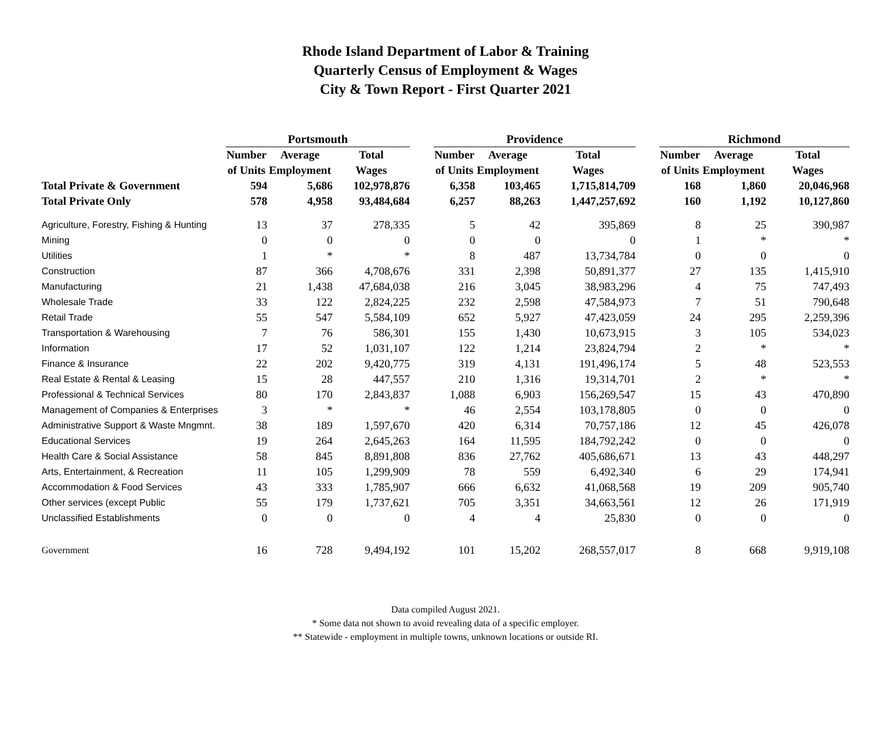Rhode Island Department of Labor & Training
Quarterly Census of Employment & Wages
City & Town Report - First Quarter 2021
| | Portsmouth | | | | Providence | | | | Richmond | | |
| | Number | Average | Total | | Number | Average | Total | | Number | Average | Total |
| | of Units | Employment | Wages | | of Units | Employment | Wages | | of Units | Employment | Wages |
| Total Private & Government | 594 | 5,686 | 102,978,876 | | 6,358 | 103,465 | 1,715,814,709 | | 168 | 1,860 | 20,046,968 |
| Total Private Only | 578 | 4,958 | 93,484,684 | | 6,257 | 88,263 | 1,447,257,692 | | 160 | 1,192 | 10,127,860 |
| Agriculture, Forestry, Fishing & Hunting | 13 | 37 | 278,335 | | 5 | 42 | 395,869 | | 8 | 25 | 390,987 |
| Mining | 0 | 0 | 0 | | 0 | 0 | 0 | | 1 | * | * |
| Utilities | 1 | * | * | | 8 | 487 | 13,734,784 | | 0 | 0 | 0 |
| Construction | 87 | 366 | 4,708,676 | | 331 | 2,398 | 50,891,377 | | 27 | 135 | 1,415,910 |
| Manufacturing | 21 | 1,438 | 47,684,038 | | 216 | 3,045 | 38,983,296 | | 4 | 75 | 747,493 |
| Wholesale Trade | 33 | 122 | 2,824,225 | | 232 | 2,598 | 47,584,973 | | 7 | 51 | 790,648 |
| Retail Trade | 55 | 547 | 5,584,109 | | 652 | 5,927 | 47,423,059 | | 24 | 295 | 2,259,396 |
| Transportation & Warehousing | 7 | 76 | 586,301 | | 155 | 1,430 | 10,673,915 | | 3 | 105 | 534,023 |
| Information | 17 | 52 | 1,031,107 | | 122 | 1,214 | 23,824,794 | | 2 | * | * |
| Finance & Insurance | 22 | 202 | 9,420,775 | | 319 | 4,131 | 191,496,174 | | 5 | 48 | 523,553 |
| Real Estate & Rental & Leasing | 15 | 28 | 447,557 | | 210 | 1,316 | 19,314,701 | | 2 | * | * |
| Professional & Technical Services | 80 | 170 | 2,843,837 | | 1,088 | 6,903 | 156,269,547 | | 15 | 43 | 470,890 |
| Management of Companies & Enterprises | 3 | * | * | | 46 | 2,554 | 103,178,805 | | 0 | 0 | 0 |
| Administrative Support & Waste Mngmnt. | 38 | 189 | 1,597,670 | | 420 | 6,314 | 70,757,186 | | 12 | 45 | 426,078 |
| Educational Services | 19 | 264 | 2,645,263 | | 164 | 11,595 | 184,792,242 | | 0 | 0 | 0 |
| Health Care & Social Assistance | 58 | 845 | 8,891,808 | | 836 | 27,762 | 405,686,671 | | 13 | 43 | 448,297 |
| Arts, Entertainment, & Recreation | 11 | 105 | 1,299,909 | | 78 | 559 | 6,492,340 | | 6 | 29 | 174,941 |
| Accommodation & Food Services | 43 | 333 | 1,785,907 | | 666 | 6,632 | 41,068,568 | | 19 | 209 | 905,740 |
| Other services (except Public | 55 | 179 | 1,737,621 | | 705 | 3,351 | 34,663,561 | | 12 | 26 | 171,919 |
| Unclassified Establishments | 0 | 0 | 0 | | 4 | 4 | 25,830 | | 0 | 0 | 0 |
| Government | 16 | 728 | 9,494,192 | | 101 | 15,202 | 268,557,017 | | 8 | 668 | 9,919,108 |
Data compiled August 2021.
* Some data not shown to avoid revealing data of a specific employer.
** Statewide - employment in multiple towns, unknown locations or outside RI.